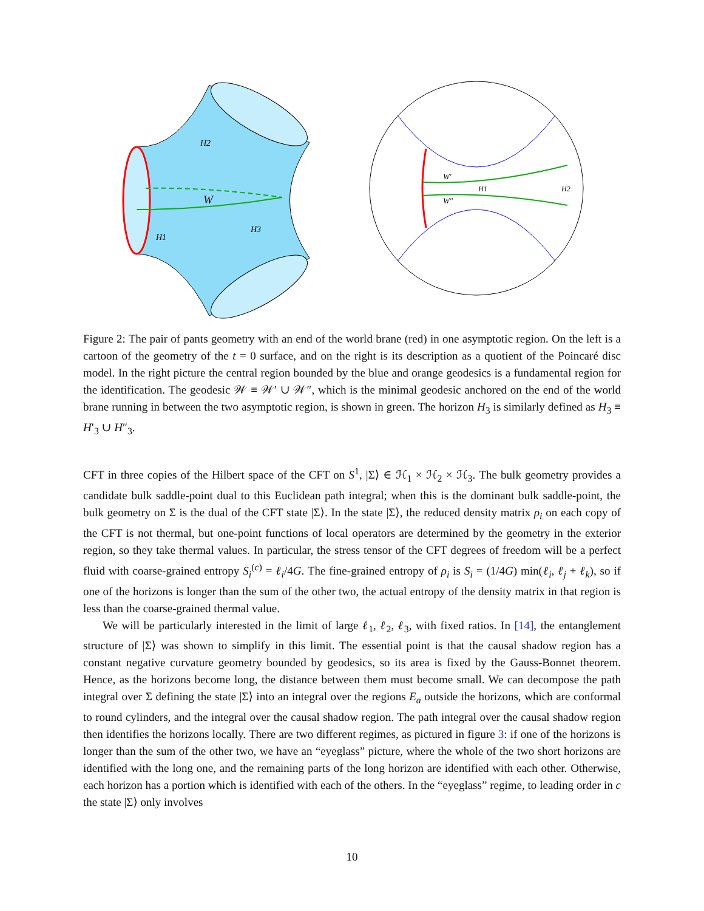W
H2
H3
H1
W′
W″
H1
H2
Figure 2: The pair of pants geometry with an end of the world brane (red) in one asymptotic region. On the left is a cartoon of the geometry of the t = 0 surface, and on the right is its description as a quotient of the Poincaré disc model. In the right picture the central region bounded by the blue and orange geodesics is a fundamental region for the identification. The geodesic 𝒲 ≡ 𝒲′ ∪ 𝒲″, which is the minimal geodesic anchored on the end of the world brane running in between the two asymptotic region, is shown in green. The horizon H<sub>3</sub> is similarly defined as H<sub>3</sub> ≡ H′<sub>3</sub> ∪ H″<sub>3</sub>.
CFT in three copies of the Hilbert space of the CFT on S<sup>1</sup>, |Σ⟩ ∈ ℋ<sub>1</sub> × ℋ<sub>2</sub> × ℋ<sub>3</sub>. The bulk geometry provides a candidate bulk saddle-point dual to this Euclidean path integral; when this is the dominant bulk saddle-point, the bulk geometry on Σ is the dual of the CFT state |Σ⟩. In the state |Σ⟩, the reduced density matrix ρ<sub>i</sub> on each copy of the CFT is not thermal, but one-point functions of local operators are determined by the geometry in the exterior region, so they take thermal values. In particular, the stress tensor of the CFT degrees of freedom will be a perfect fluid with coarse-grained entropy S<sub>i</sub><sup>(c)</sup> = ℓ<sub>i</sub>/4G. The fine-grained entropy of ρ<sub>i</sub> is S<sub>i</sub> = (1/4G) min(ℓ<sub>i</sub>, ℓ<sub>j</sub> + ℓ<sub>k</sub>), so if one of the horizons is longer than the sum of the other two, the actual entropy of the density matrix in that region is less than the coarse-grained thermal value.
We will be particularly interested in the limit of large ℓ<sub>1</sub>, ℓ<sub>2</sub>, ℓ<sub>3</sub>, with fixed ratios. In [14], the entanglement structure of |Σ⟩ was shown to simplify in this limit. The essential point is that the causal shadow region has a constant negative curvature geometry bounded by geodesics, so its area is fixed by the Gauss-Bonnet theorem. Hence, as the horizons become long, the distance between them must become small. We can decompose the path integral over Σ defining the state |Σ⟩ into an integral over the regions E<sub>a</sub> outside the horizons, which are conformal to round cylinders, and the integral over the causal shadow region. The path integral over the causal shadow region then identifies the horizons locally. There are two different regimes, as pictured in figure 3: if one of the horizons is longer than the sum of the other two, we have an “eyeglass” picture, where the whole of the two short horizons are identified with the long one, and the remaining parts of the long horizon are identified with each other. Otherwise, each horizon has a portion which is identified with each of the others. In the “eyeglass” regime, to leading order in c the state |Σ⟩ only involves
10